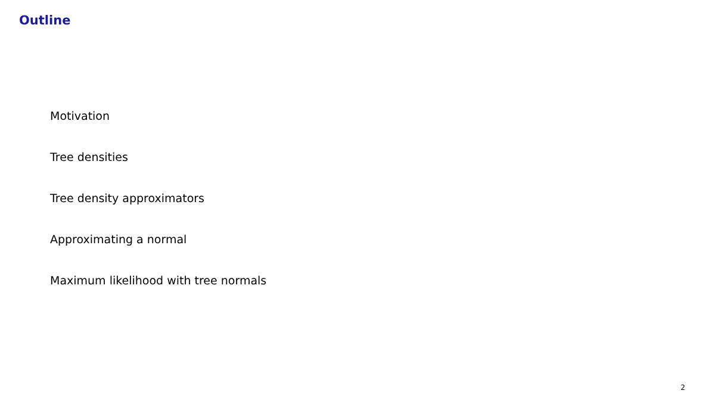Outline
Motivation
Tree densities
Tree density approximators
Approximating a normal
Maximum likelihood with tree normals
2